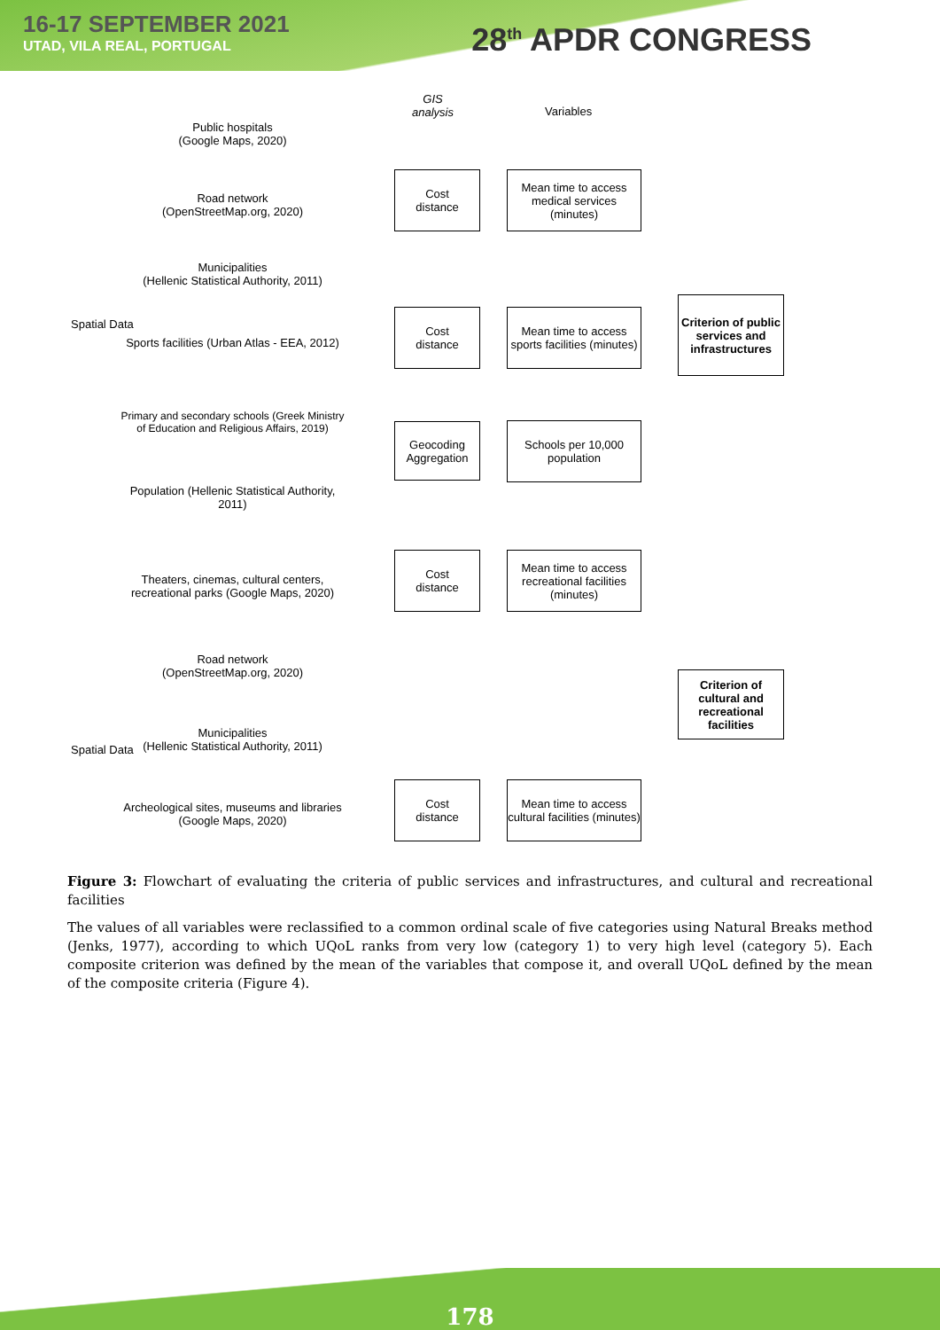16-17 SEPTEMBER 2021
UTAD, VILA REAL, PORTUGAL
28<sup>th</sup> APDR CONGRESS
Spatial Data
Spatial Data
Public hospitals
(Google Maps, 2020)
Road network
(OpenStreetMap.org, 2020)
Municipalities
(Hellenic Statistical Authority, 2011)
Sports facilities (Urban Atlas - EEA, 2012)
Primary and secondary schools (Greek Ministry of Education and Religious Affairs, 2019)
Population (Hellenic Statistical Authority, 2011)
Theaters, cinemas, cultural centers, recreational parks (Google Maps, 2020)
Road network
(OpenStreetMap.org, 2020)
Municipalities
(Hellenic Statistical Authority, 2011)
Archeological sites, museums and libraries (Google Maps, 2020)
GIS
analysis
Variables
Cost
distance
Cost
distance
Geocoding Aggregation
Cost
distance
Cost
distance
Mean time to access medical services (minutes)
Mean time to access sports facilities (minutes)
Schools per 10,000 population
Mean time to access recreational facilities (minutes)
Mean time to access cultural facilities (minutes)
Criterion of public services and infrastructures
Criterion of cultural and recreational facilities
Figure 3: Flowchart of evaluating the criteria of public services and infrastructures, and cultural and recreational facilities
The values of all variables were reclassified to a common ordinal scale of five categories using Natural Breaks method (Jenks, 1977), according to which UQoL ranks from very low (category 1) to very high level (category 5). Each composite criterion was defined by the mean of the variables that compose it, and overall UQoL defined by the mean of the composite criteria (Figure 4).
178